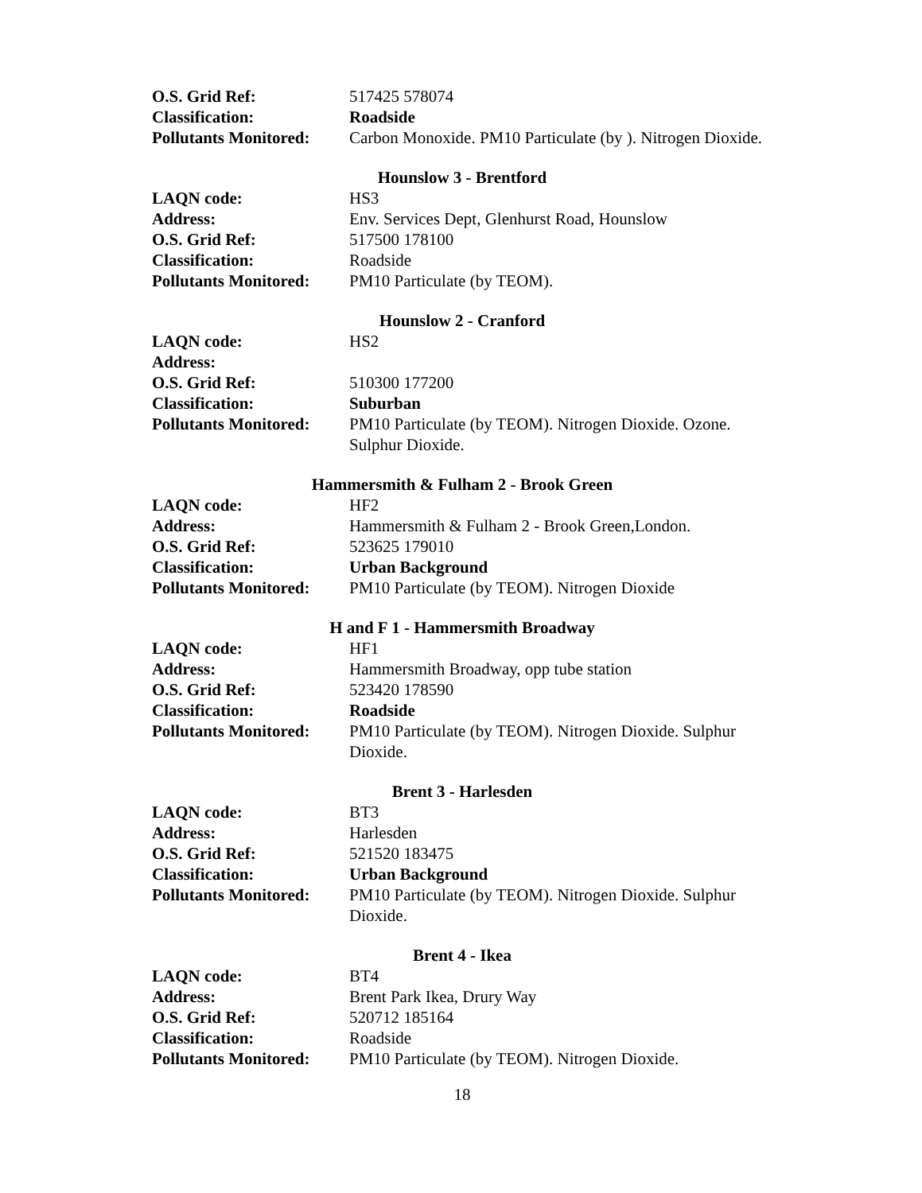| O.S. Grid Ref: | 517425 578074 |
| Classification: | Roadside |
| Pollutants Monitored: | Carbon Monoxide. PM10 Particulate (by ). Nitrogen Dioxide. |
Hounslow 3 - Brentford
| LAQN code: | HS3 |
| Address: | Env. Services Dept, Glenhurst Road, Hounslow |
| O.S. Grid Ref: | 517500 178100 |
| Classification: | Roadside |
| Pollutants Monitored: | PM10 Particulate (by TEOM). |
Hounslow 2 - Cranford
| LAQN code: | HS2 |
| Address: | |
| O.S. Grid Ref: | 510300 177200 |
| Classification: | Suburban |
| Pollutants Monitored: | PM10 Particulate (by TEOM). Nitrogen Dioxide. Ozone. Sulphur Dioxide. |
Hammersmith & Fulham 2 - Brook Green
| LAQN code: | HF2 |
| Address: | Hammersmith & Fulham 2 - Brook Green,London. |
| O.S. Grid Ref: | 523625 179010 |
| Classification: | Urban Background |
| Pollutants Monitored: | PM10 Particulate (by TEOM). Nitrogen Dioxide |
H and F 1 - Hammersmith Broadway
| LAQN code: | HF1 |
| Address: | Hammersmith Broadway, opp tube station |
| O.S. Grid Ref: | 523420 178590 |
| Classification: | Roadside |
| Pollutants Monitored: | PM10 Particulate (by TEOM). Nitrogen Dioxide. Sulphur Dioxide. |
Brent 3 - Harlesden
| LAQN code: | BT3 |
| Address: | Harlesden |
| O.S. Grid Ref: | 521520 183475 |
| Classification: | Urban Background |
| Pollutants Monitored: | PM10 Particulate (by TEOM). Nitrogen Dioxide. Sulphur Dioxide. |
Brent 4 - Ikea
| LAQN code: | BT4 |
| Address: | Brent Park Ikea, Drury Way |
| O.S. Grid Ref: | 520712 185164 |
| Classification: | Roadside |
| Pollutants Monitored: | PM10 Particulate (by TEOM). Nitrogen Dioxide. |
18